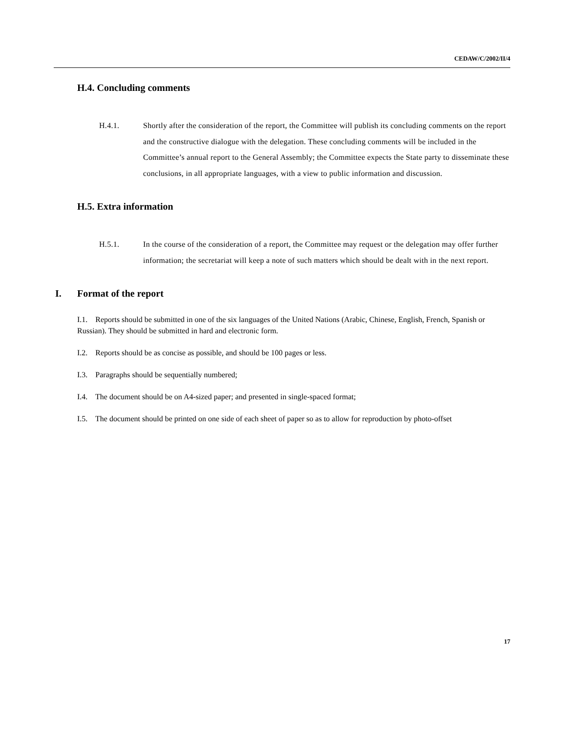CEDAW/C/2002/II/4
H.4. Concluding comments
H.4.1. Shortly after the consideration of the report, the Committee will publish its concluding comments on the report and the constructive dialogue with the delegation. These concluding comments will be included in the Committee’s annual report to the General Assembly; the Committee expects the State party to disseminate these conclusions, in all appropriate languages, with a view to public information and discussion.
H.5. Extra information
H.5.1. In the course of the consideration of a report, the Committee may request or the delegation may offer further information; the secretariat will keep a note of such matters which should be dealt with in the next report.
I. Format of the report
I.1. Reports should be submitted in one of the six languages of the United Nations (Arabic, Chinese, English, French, Spanish or Russian). They should be submitted in hard and electronic form.
I.2. Reports should be as concise as possible, and should be 100 pages or less.
I.3. Paragraphs should be sequentially numbered;
I.4. The document should be on A4-sized paper; and presented in single-spaced format;
I.5. The document should be printed on one side of each sheet of paper so as to allow for reproduction by photo-offset
17